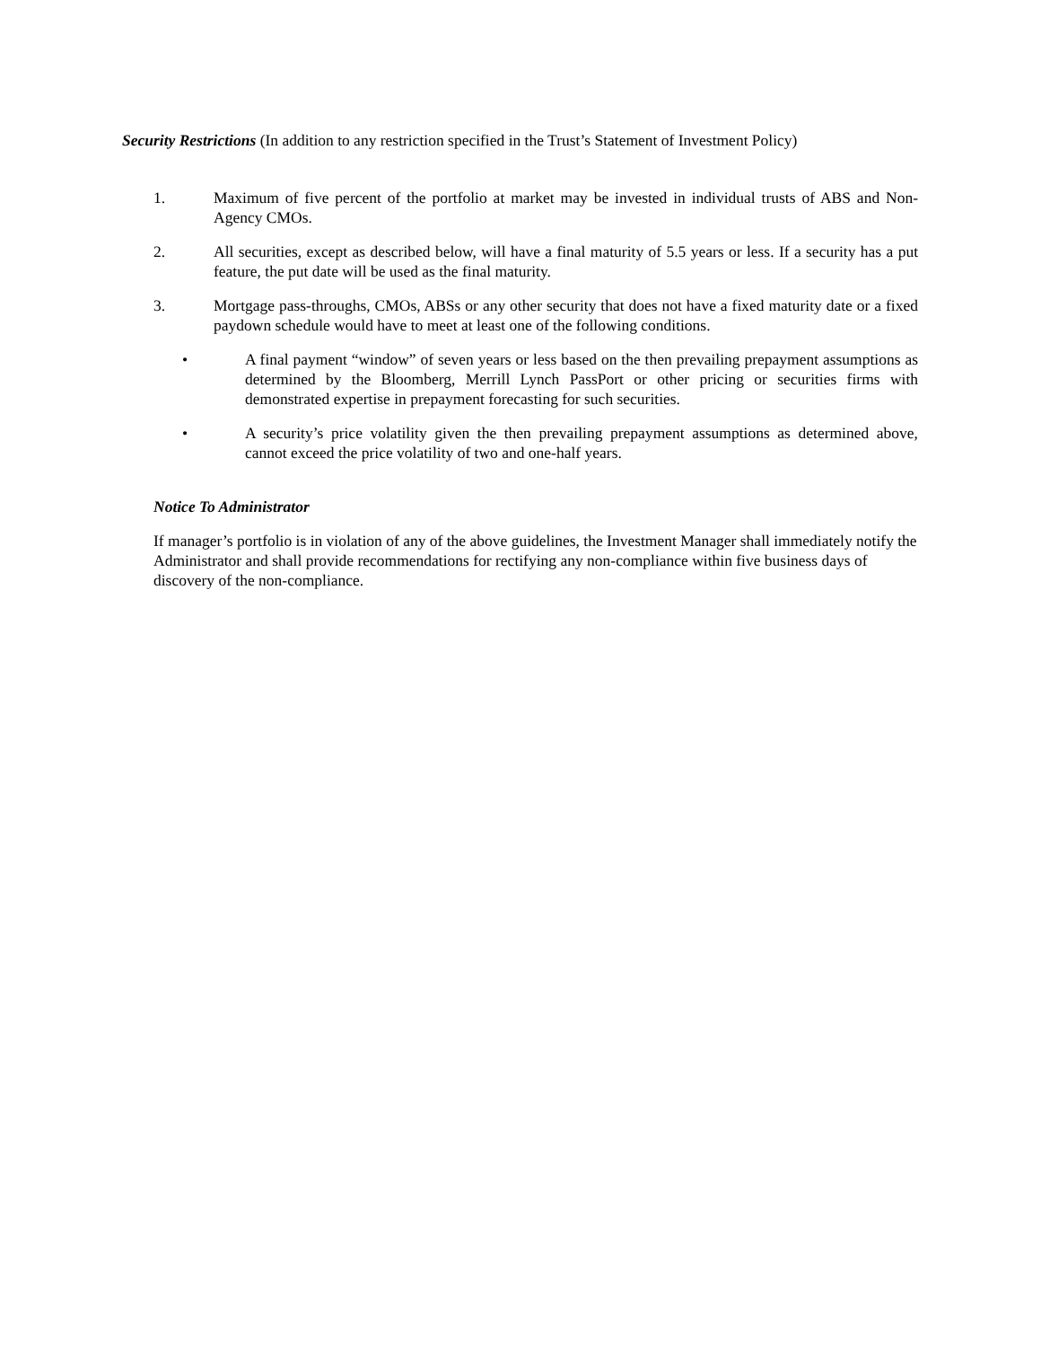Security Restrictions (In addition to any restriction specified in the Trust’s Statement of Investment Policy)
1. Maximum of five percent of the portfolio at market may be invested in individual trusts of ABS and Non-Agency CMOs.
2. All securities, except as described below, will have a final maturity of 5.5 years or less. If a security has a put feature, the put date will be used as the final maturity.
3. Mortgage pass-throughs, CMOs, ABSs or any other security that does not have a fixed maturity date or a fixed paydown schedule would have to meet at least one of the following conditions.
• A final payment “window” of seven years or less based on the then prevailing prepayment assumptions as determined by the Bloomberg, Merrill Lynch PassPort or other pricing or securities firms with demonstrated expertise in prepayment forecasting for such securities.
• A security’s price volatility given the then prevailing prepayment assumptions as determined above, cannot exceed the price volatility of two and one-half years.
Notice To Administrator
If manager’s portfolio is in violation of any of the above guidelines, the Investment Manager shall immediately notify the Administrator and shall provide recommendations for rectifying any non-compliance within five business days of discovery of the non-compliance.